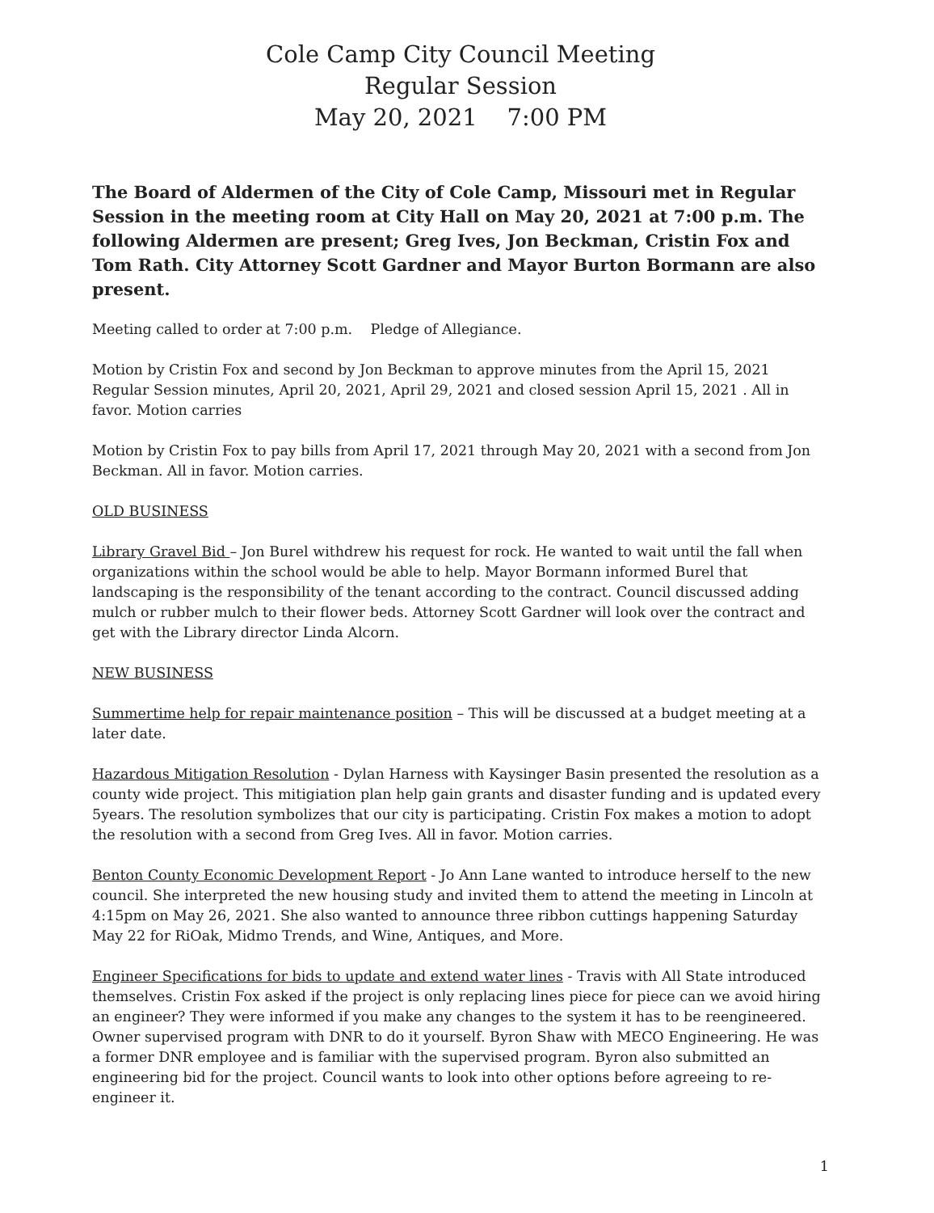Cole Camp City Council Meeting
Regular Session
May 20, 2021 7:00 PM
The Board of Aldermen of the City of Cole Camp, Missouri met in Regular Session in the meeting room at City Hall on May 20, 2021 at 7:00 p.m. The following Aldermen are present; Greg Ives, Jon Beckman, Cristin Fox and Tom Rath. City Attorney Scott Gardner and Mayor Burton Bormann are also present.
Meeting called to order at 7:00 p.m. Pledge of Allegiance.
Motion by Cristin Fox and second by Jon Beckman to approve minutes from the April 15, 2021 Regular Session minutes, April 20, 2021, April 29, 2021 and closed session April 15, 2021 . All in favor. Motion carries
Motion by Cristin Fox to pay bills from April 17, 2021 through May 20, 2021 with a second from Jon Beckman. All in favor. Motion carries.
OLD BUSINESS
Library Gravel Bid – Jon Burel withdrew his request for rock. He wanted to wait until the fall when organizations within the school would be able to help. Mayor Bormann informed Burel that landscaping is the responsibility of the tenant according to the contract. Council discussed adding mulch or rubber mulch to their flower beds. Attorney Scott Gardner will look over the contract and get with the Library director Linda Alcorn.
NEW BUSINESS
Summertime help for repair maintenance position – This will be discussed at a budget meeting at a later date.
Hazardous Mitigation Resolution - Dylan Harness with Kaysinger Basin presented the resolution as a county wide project. This mitigiation plan help gain grants and disaster funding and is updated every 5years. The resolution symbolizes that our city is participating. Cristin Fox makes a motion to adopt the resolution with a second from Greg Ives. All in favor. Motion carries.
Benton County Economic Development Report - Jo Ann Lane wanted to introduce herself to the new council. She interpreted the new housing study and invited them to attend the meeting in Lincoln at 4:15pm on May 26, 2021. She also wanted to announce three ribbon cuttings happening Saturday May 22 for RiOak, Midmo Trends, and Wine, Antiques, and More.
Engineer Specifications for bids to update and extend water lines - Travis with All State introduced themselves. Cristin Fox asked if the project is only replacing lines piece for piece can we avoid hiring an engineer? They were informed if you make any changes to the system it has to be reengineered. Owner supervised program with DNR to do it yourself. Byron Shaw with MECO Engineering. He was a former DNR employee and is familiar with the supervised program. Byron also submitted an engineering bid for the project. Council wants to look into other options before agreeing to re-engineer it.
1